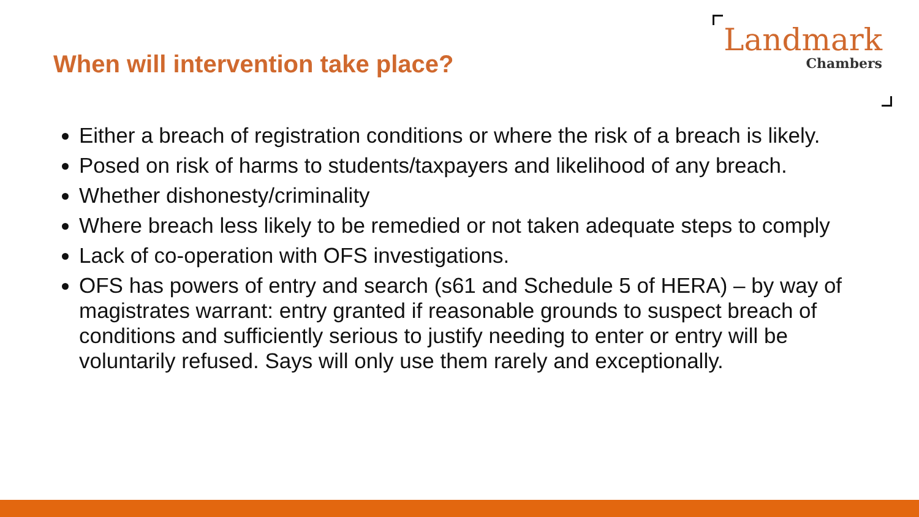When will intervention take place?
Landmark
Chambers
Either a breach of registration conditions or where the risk of a breach is likely.
Posed on risk of harms to students/taxpayers and likelihood of any breach.
Whether dishonesty/criminality
Where breach less likely to be remedied or not taken adequate steps to comply
Lack of co-operation with OFS investigations.
OFS has powers of entry and search (s61 and Schedule 5 of HERA) – by way of magistrates warrant: entry granted if reasonable grounds to suspect breach of conditions and sufficiently serious to justify needing to enter or entry will be voluntarily refused. Says will only use them rarely and exceptionally.